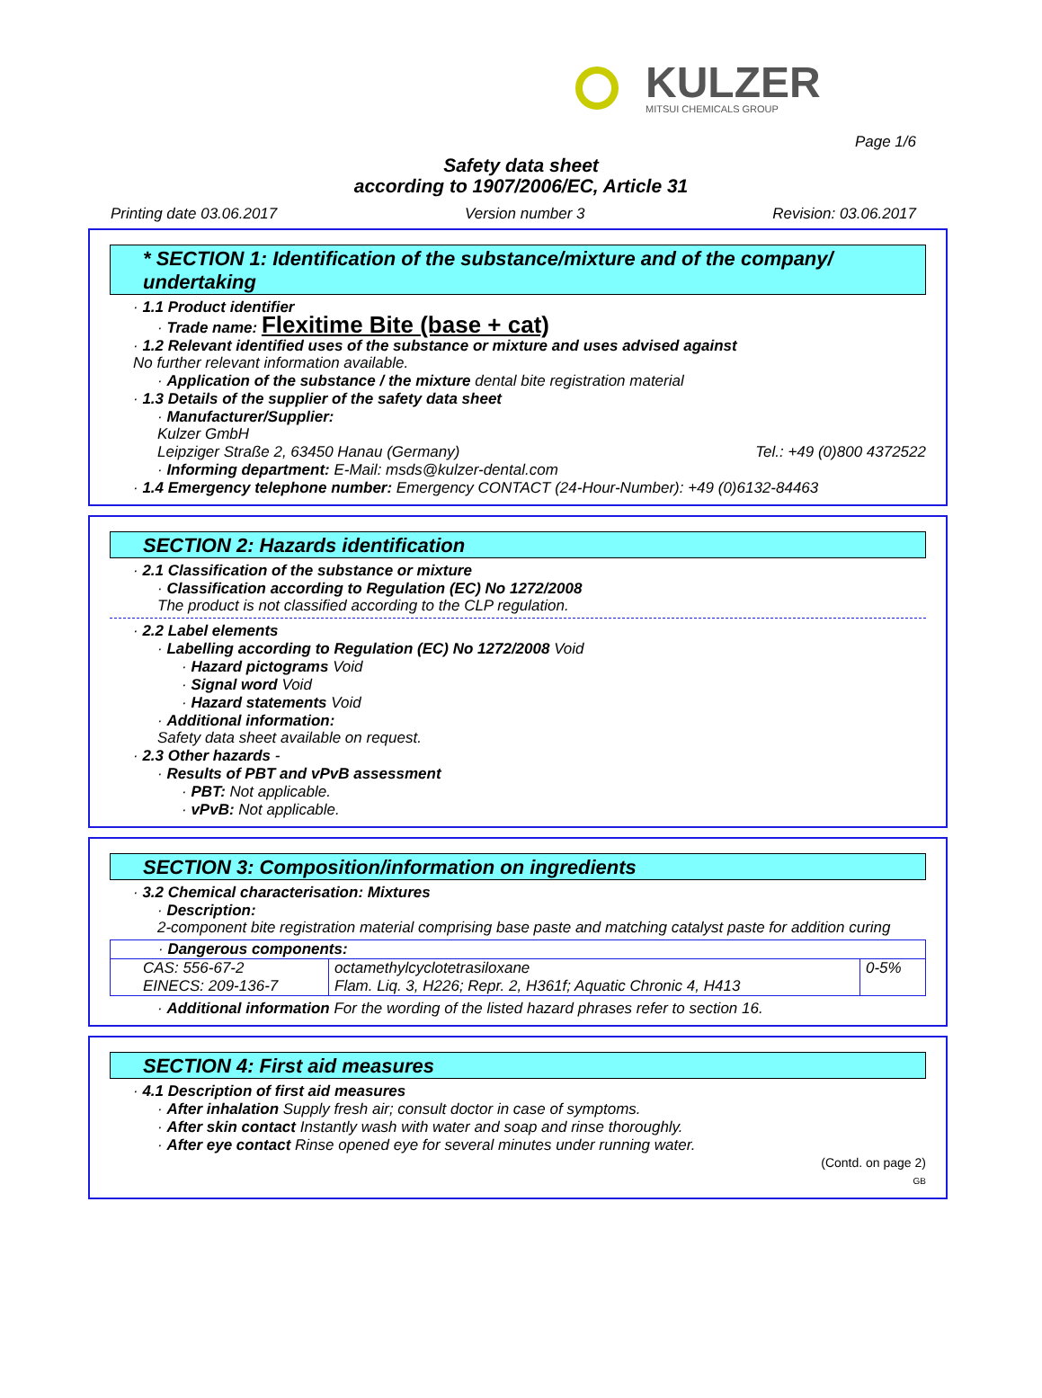KULZER
MITSUI CHEMICALS GROUP
Page 1/6
Safety data sheet
according to 1907/2006/EC, Article 31
Printing date 03.06.2017 Version number 3 Revision: 03.06.2017
* SECTION 1: Identification of the substance/mixture and of the company/ undertaking
· 1.1 Product identifier
· Trade name: Flexitime Bite (base + cat)
· 1.2 Relevant identified uses of the substance or mixture and uses advised against
No further relevant information available.
· Application of the substance / the mixture dental bite registration material
· 1.3 Details of the supplier of the safety data sheet
· Manufacturer/Supplier:
Kulzer GmbH
Leipziger Straße 2, 63450 Hanau (Germany) Tel.: +49 (0)800 4372522
· Informing department: E-Mail: msds@kulzer-dental.com
· 1.4 Emergency telephone number: Emergency CONTACT (24-Hour-Number): +49 (0)6132-84463
SECTION 2: Hazards identification
· 2.1 Classification of the substance or mixture
· Classification according to Regulation (EC) No 1272/2008
The product is not classified according to the CLP regulation.
· 2.2 Label elements
· Labelling according to Regulation (EC) No 1272/2008 Void
· Hazard pictograms Void
· Signal word Void
· Hazard statements Void
· Additional information:
Safety data sheet available on request.
· 2.3 Other hazards -
· Results of PBT and vPvB assessment
· PBT: Not applicable.
· vPvB: Not applicable.
SECTION 3: Composition/information on ingredients
· 3.2 Chemical characterisation: Mixtures
· Description:
2-component bite registration material comprising base paste and matching catalyst paste for addition curing
| · Dangerous components: | | |
| CAS: 556-67-2 EINECS: 209-136-7 | octamethylcyclotetrasiloxane Flam. Liq. 3, H226; Repr. 2, H361f; Aquatic Chronic 4, H413 | 0-5% |
· Additional information For the wording of the listed hazard phrases refer to section 16.
SECTION 4: First aid measures
· 4.1 Description of first aid measures
· After inhalation Supply fresh air; consult doctor in case of symptoms.
· After skin contact Instantly wash with water and soap and rinse thoroughly.
· After eye contact Rinse opened eye for several minutes under running water.
(Contd. on page 2)
GB